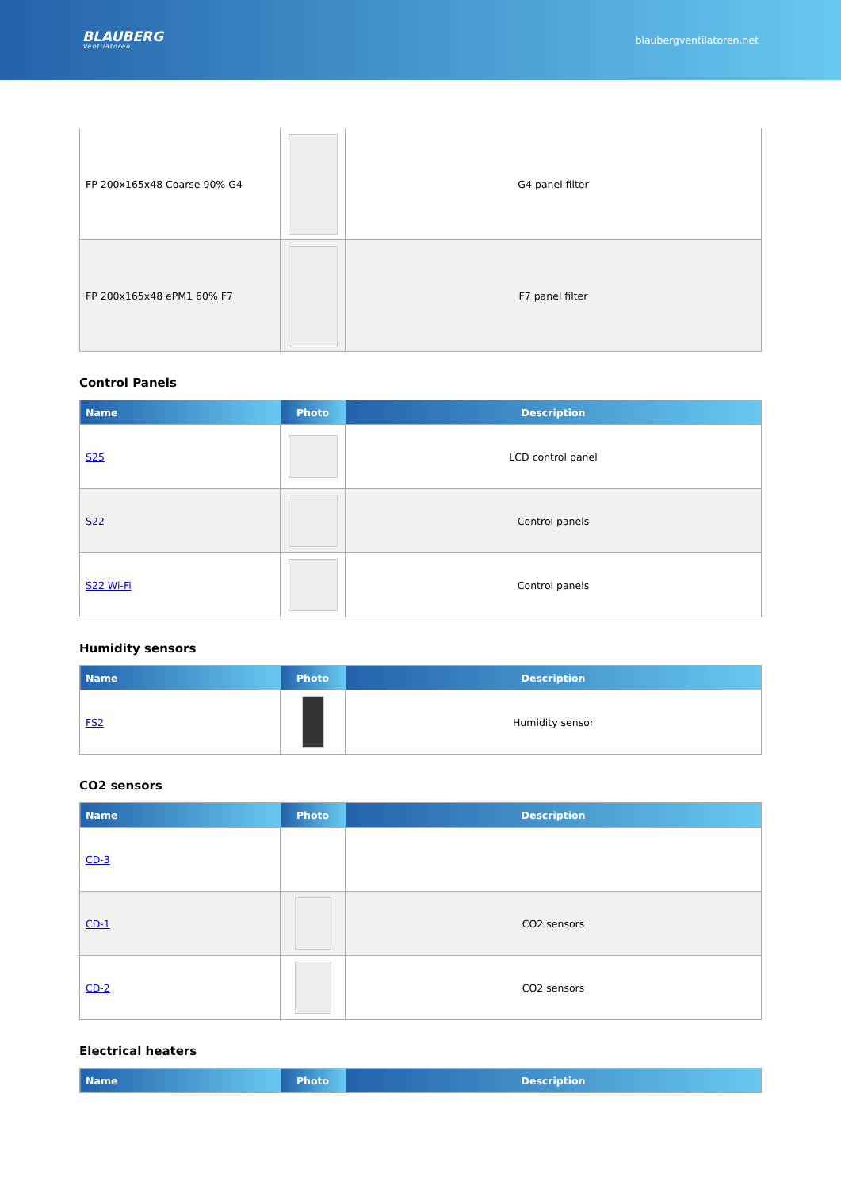BLAUBERG
Ventilatoren
blaubergventilatoren.net
| FP 200x165x48 Coarse 90% G4 | | G4 panel filter |
| FP 200x165x48 ePM1 60% F7 | | F7 panel filter |
Control Panels
| Name | Photo | Description |
| --- | --- | --- |
| S25 | | LCD control panel |
| S22 | | Control panels |
| S22 Wi-Fi | | Control panels |
Humidity sensors
| Name | Photo | Description |
| --- | --- | --- |
| FS2 | | Humidity sensor |
CO2 sensors
| Name | Photo | Description |
| --- | --- | --- |
| CD-3 | | |
| CD-1 | | CO2 sensors |
| CD-2 | | CO2 sensors |
Electrical heaters
| Name | Photo | Description |
| --- | --- | --- |